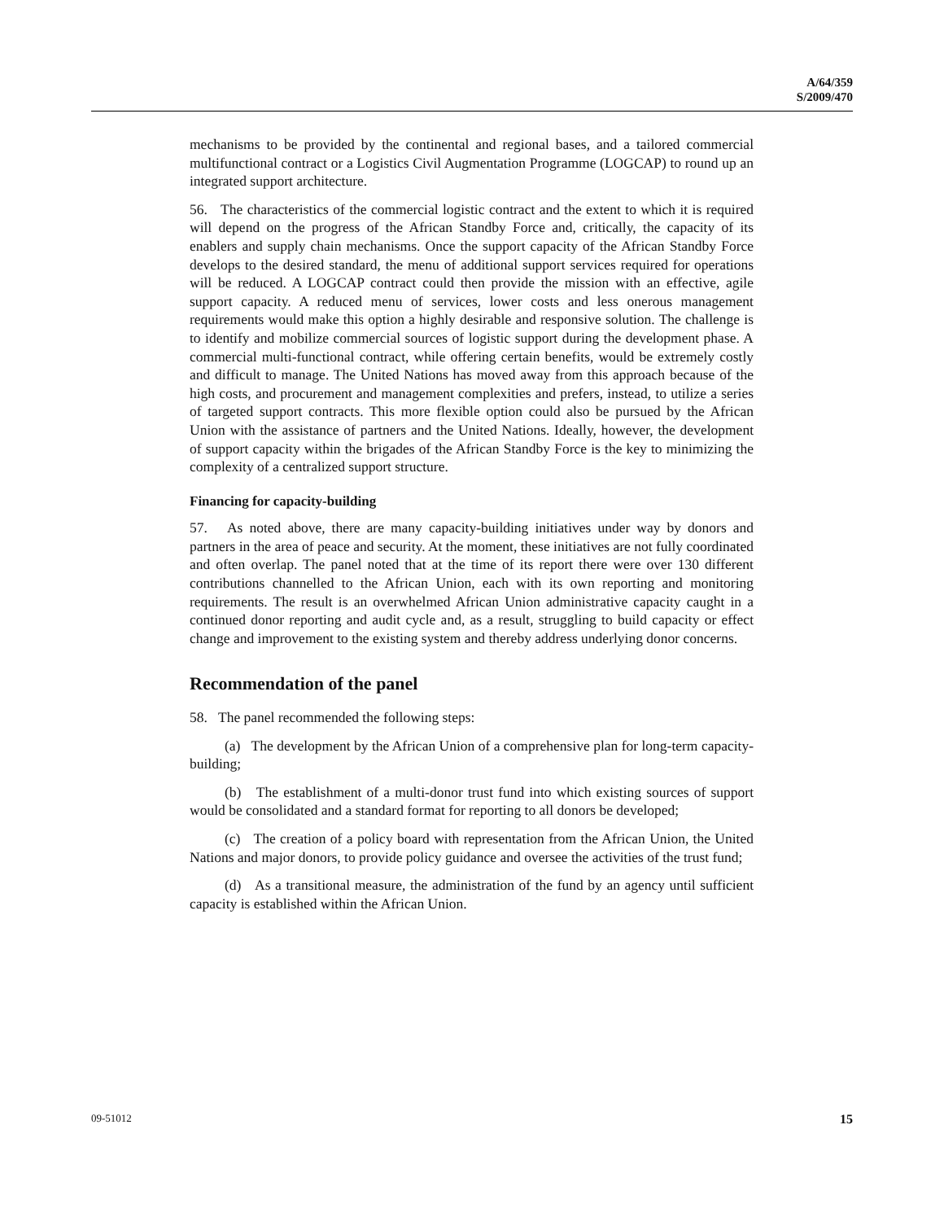A/64/359
S/2009/470
mechanisms to be provided by the continental and regional bases, and a tailored commercial multifunctional contract or a Logistics Civil Augmentation Programme (LOGCAP) to round up an integrated support architecture.
56. The characteristics of the commercial logistic contract and the extent to which it is required will depend on the progress of the African Standby Force and, critically, the capacity of its enablers and supply chain mechanisms. Once the support capacity of the African Standby Force develops to the desired standard, the menu of additional support services required for operations will be reduced. A LOGCAP contract could then provide the mission with an effective, agile support capacity. A reduced menu of services, lower costs and less onerous management requirements would make this option a highly desirable and responsive solution. The challenge is to identify and mobilize commercial sources of logistic support during the development phase. A commercial multi-functional contract, while offering certain benefits, would be extremely costly and difficult to manage. The United Nations has moved away from this approach because of the high costs, and procurement and management complexities and prefers, instead, to utilize a series of targeted support contracts. This more flexible option could also be pursued by the African Union with the assistance of partners and the United Nations. Ideally, however, the development of support capacity within the brigades of the African Standby Force is the key to minimizing the complexity of a centralized support structure.
Financing for capacity-building
57. As noted above, there are many capacity-building initiatives under way by donors and partners in the area of peace and security. At the moment, these initiatives are not fully coordinated and often overlap. The panel noted that at the time of its report there were over 130 different contributions channelled to the African Union, each with its own reporting and monitoring requirements. The result is an overwhelmed African Union administrative capacity caught in a continued donor reporting and audit cycle and, as a result, struggling to build capacity or effect change and improvement to the existing system and thereby address underlying donor concerns.
Recommendation of the panel
58. The panel recommended the following steps:
(a) The development by the African Union of a comprehensive plan for long-term capacity-building;
(b) The establishment of a multi-donor trust fund into which existing sources of support would be consolidated and a standard format for reporting to all donors be developed;
(c) The creation of a policy board with representation from the African Union, the United Nations and major donors, to provide policy guidance and oversee the activities of the trust fund;
(d) As a transitional measure, the administration of the fund by an agency until sufficient capacity is established within the African Union.
09-51012 15